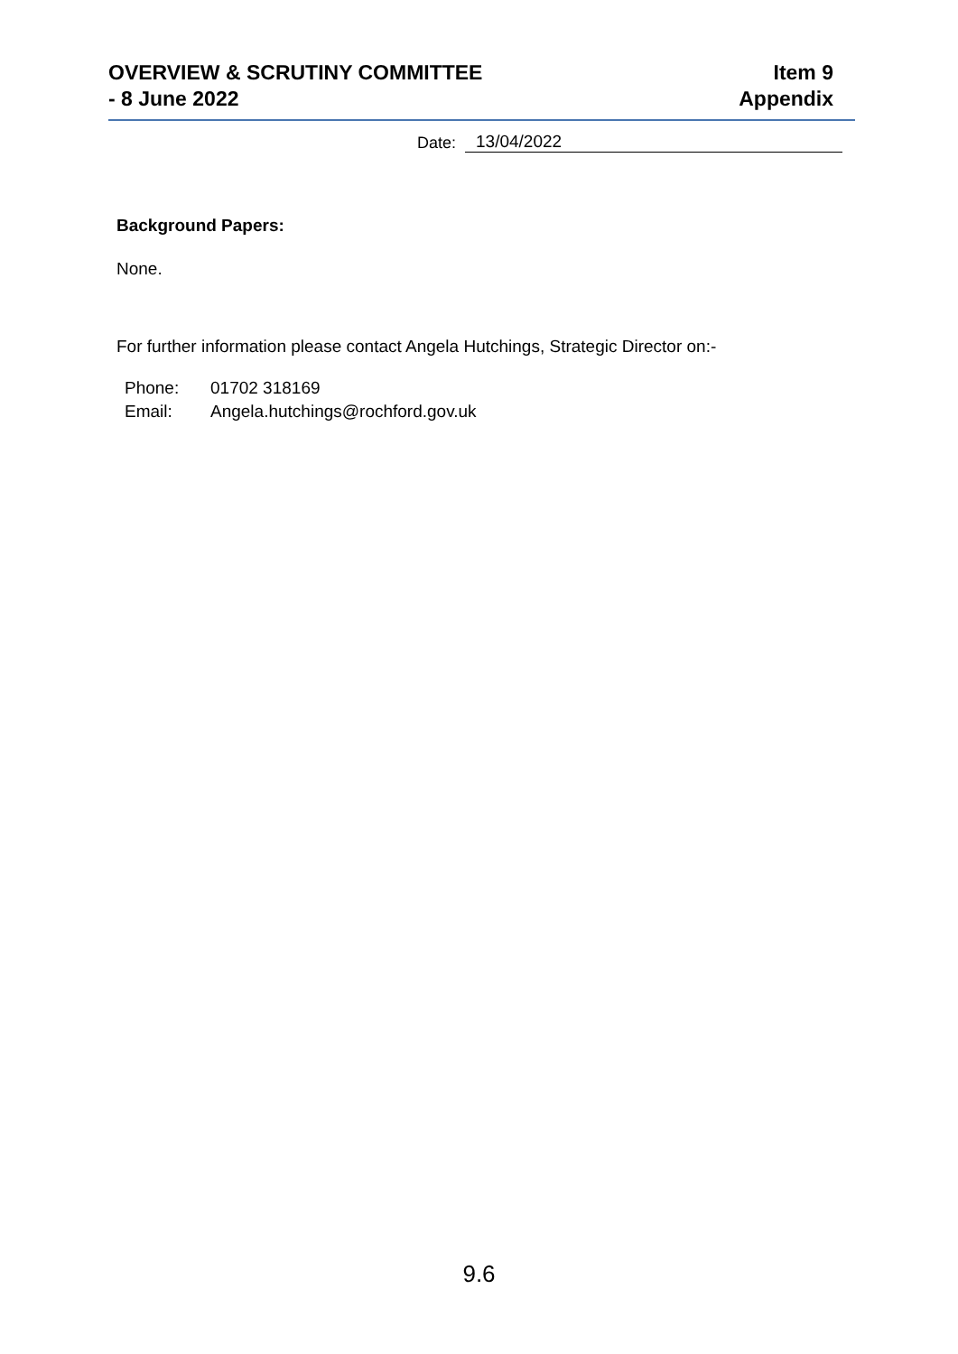OVERVIEW & SCRUTINY COMMITTEE
- 8 June 2022
Item 9
Appendix
Date: 13/04/2022
Background Papers:
None.
For further information please contact Angela Hutchings, Strategic Director on:-
Phone: 01702 318169
Email: Angela.hutchings@rochford.gov.uk
9.6